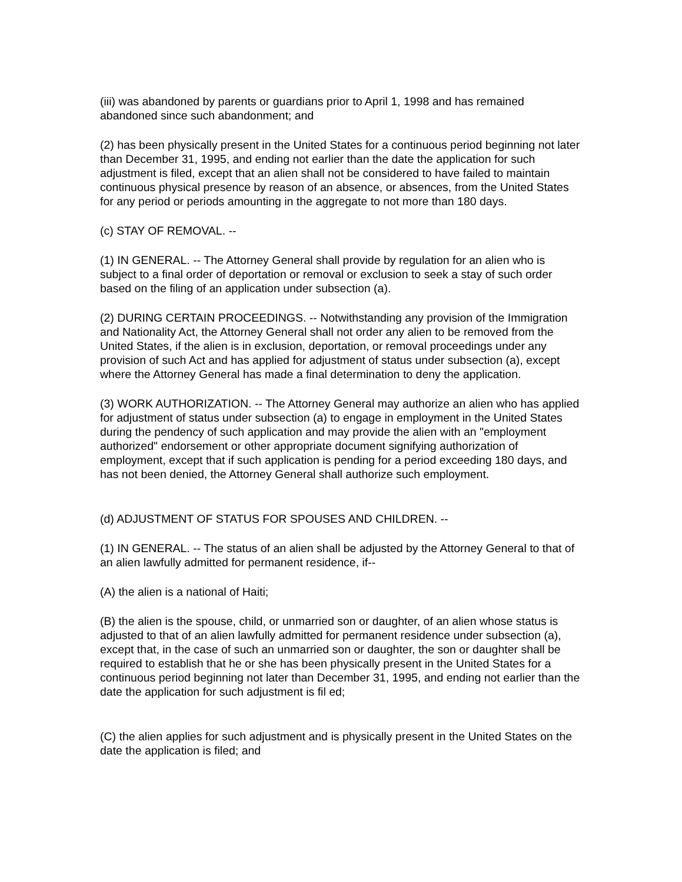(iii) was abandoned by parents or guardians prior to April 1, 1998 and has remained abandoned since such abandonment; and
(2) has been physically present in the United States for a continuous period beginning not later than December 31, 1995, and ending not earlier than the date the application for such adjustment is filed, except that an alien shall not be considered to have failed to maintain continuous physical presence by reason of an absence, or absences, from the United States for any period or periods amounting in the aggregate to not more than 180 days.
(c) STAY OF REMOVAL. --
(1) IN GENERAL. -- The Attorney General shall provide by regulation for an alien who is subject to a final order of deportation or removal or exclusion to seek a stay of such order based on the filing of an application under subsection (a).
(2) DURING CERTAIN PROCEEDINGS. -- Notwithstanding any provision of the Immigration and Nationality Act, the Attorney General shall not order any alien to be removed from the United States, if the alien is in exclusion, deportation, or removal proceedings under any provision of such Act and has applied for adjustment of status under subsection (a), except where the Attorney General has made a final determination to deny the application.
(3) WORK AUTHORIZATION. -- The Attorney General may authorize an alien who has applied for adjustment of status under subsection (a) to engage in employment in the United States during the pendency of such application and may provide the alien with an "employment authorized" endorsement or other appropriate document signifying authorization of employment, except that if such application is pending for a period exceeding 180 days, and has not been denied, the Attorney General shall authorize such employment.
(d) ADJUSTMENT OF STATUS FOR SPOUSES AND CHILDREN. --
(1) IN GENERAL. -- The status of an alien shall be adjusted by the Attorney General to that of an alien lawfully admitted for permanent residence, if--
(A) the alien is a national of Haiti;
(B) the alien is the spouse, child, or unmarried son or daughter, of an alien whose status is adjusted to that of an alien lawfully admitted for permanent residence under subsection (a), except that, in the case of such an unmarried son or daughter, the son or daughter shall be required to establish that he or she has been physically present in the United States for a continuous period beginning not later than December 31, 1995, and ending not earlier than the date the application for such adjustment is fil ed;
(C) the alien applies for such adjustment and is physically present in the United States on the date the application is filed; and